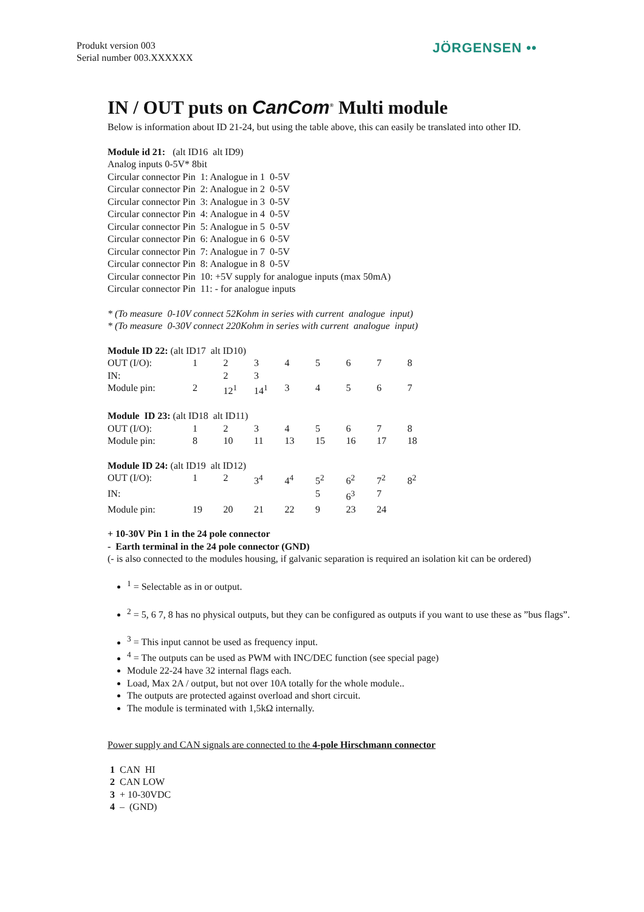Produkt version 003
Serial number 003.XXXXXX
JÖRGENSEN ••
IN / OUT puts on CanCom<sup>®</sup> Multi module
Below is information about ID 21-24, but using the table above, this can easily be translated into other ID.
Module id 21: (alt ID16 alt ID9)
Analog inputs 0-5V* 8bit
Circular connector Pin 1: Analogue in 1 0-5V
Circular connector Pin 2: Analogue in 2 0-5V
Circular connector Pin 3: Analogue in 3 0-5V
Circular connector Pin 4: Analogue in 4 0-5V
Circular connector Pin 5: Analogue in 5 0-5V
Circular connector Pin 6: Analogue in 6 0-5V
Circular connector Pin 7: Analogue in 7 0-5V
Circular connector Pin 8: Analogue in 8 0-5V
Circular connector Pin 10: +5V supply for analogue inputs (max 50mA)
Circular connector Pin 11: - for analogue inputs
* (To measure 0-10V connect 52Kohm in series with current analogue input)
* (To measure 0-30V connect 220Kohm in series with current analogue input)
Module ID 22: (alt ID17 alt ID10)
| OUT (I/O): | 1 | 2 | 3 | 4 | 5 | 6 | 7 | 8 |
| IN: | | 2 | 3 | | | | | |
| Module pin: | 2 | 12<sup>1</sup> | 14<sup>1</sup> | 3 | 4 | 5 | 6 | 7 |
Module ID 23: (alt ID18 alt ID11)
| OUT (I/O): | 1 | 2 | 3 | 4 | 5 | 6 | 7 | 8 |
| Module pin: | 8 | 10 | 11 | 13 | 15 | 16 | 17 | 18 |
Module ID 24: (alt ID19 alt ID12)
| OUT (I/O): | 1 | 2 | 3<sup>4</sup> | 4<sup>4</sup> | 5<sup>2</sup> | 6<sup>2</sup> | 7<sup>2</sup> | 8<sup>2</sup> |
| IN: | | | | | 5 | 6<sup>3</sup> | 7 | |
| Module pin: | 19 | 20 | 21 | 22 | 9 | 23 | 24 | |
+ 10-30V Pin 1 in the 24 pole connector
- Earth terminal in the 24 pole connector (GND)
(- is also connected to the modules housing, if galvanic separation is required an isolation kit can be ordered)
<sup>1</sup> = Selectable as in or output.
<sup>2</sup> = 5, 6 7, 8 has no physical outputs, but they can be configured as outputs if you want to use these as ”bus flags”.
<sup>3</sup> = This input cannot be used as frequency input.
<sup>4</sup> = The outputs can be used as PWM with INC/DEC function (see special page)
Module 22-24 have 32 internal flags each.
Load, Max 2A / output, but not over 10A totally for the whole module..
The outputs are protected against overload and short circuit.
The module is terminated with 1,5kΩ internally.
Power supply and CAN signals are connected to the 4-pole Hirschmann connector
1 CAN HI
2 CAN LOW
3 + 10-30VDC
4 – (GND)